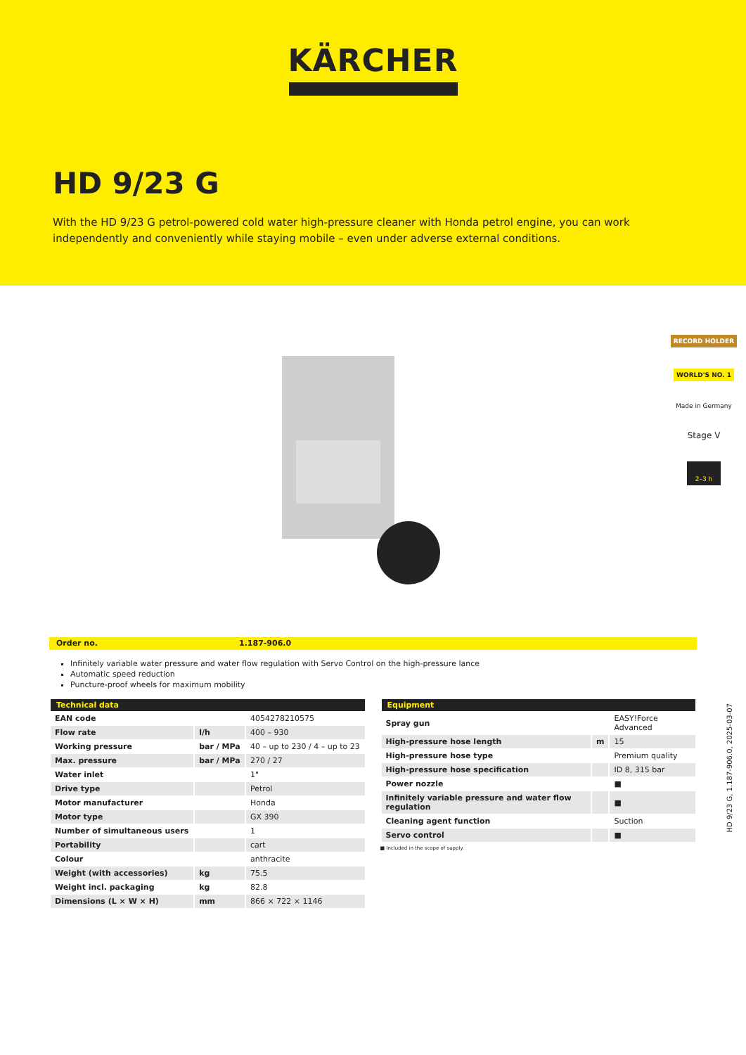KÄRCHER
HD 9/23 G
With the HD 9/23 G petrol-powered cold water high-pressure cleaner with Honda petrol engine, you can work independently and conveniently while staying mobile – even under adverse external conditions.
RECORD HOLDER
WORLD'S NO. 1
Made in Germany
Stage V
2–3 h
Order no. 1.187-906.0
Infinitely variable water pressure and water flow regulation with Servo Control on the high-pressure lance
Automatic speed reduction
Puncture-proof wheels for maximum mobility
| Technical data | | |
| --- | --- | --- |
| EAN code | | 4054278210575 |
| Flow rate | l/h | 400 – 930 |
| Working pressure | bar / MPa | 40 – up to 230 / 4 – up to 23 |
| Max. pressure | bar / MPa | 270 / 27 |
| Water inlet | | 1" |
| Drive type | | Petrol |
| Motor manufacturer | | Honda |
| Motor type | | GX 390 |
| Number of simultaneous users | | 1 |
| Portability | | cart |
| Colour | | anthracite |
| Weight (with accessories) | kg | 75.5 |
| Weight incl. packaging | kg | 82.8 |
| Dimensions (L × W × H) | mm | 866 × 722 × 1146 |
| Equipment | | |
| --- | --- | --- |
| Spray gun | | EASY!Force Advanced |
| High-pressure hose length | m | 15 |
| High-pressure hose type | | Premium quality |
| High-pressure hose specification | | ID 8, 315 bar |
| Power nozzle | | ■ |
| Infinitely variable pressure and water flow regulation | | ■ |
| Cleaning agent function | | Suction |
| Servo control | | ■ |
■ Included in the scope of supply.
HD 9/23 G, 1.187-906.0, 2025-03-07